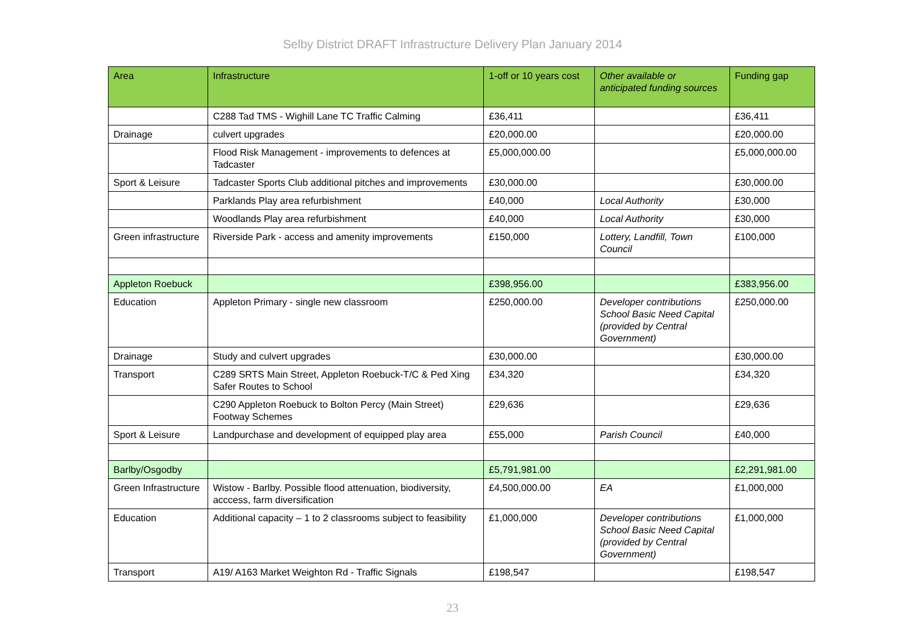Selby District DRAFT Infrastructure Delivery Plan January 2014
| Area | Infrastructure | 1-off or 10 years cost | Other available or anticipated funding sources | Funding gap |
| --- | --- | --- | --- | --- |
| | C288 Tad TMS - Wighill Lane TC Traffic Calming | £36,411 | | £36,411 |
| Drainage | culvert upgrades | £20,000.00 | | £20,000.00 |
| | Flood Risk Management - improvements to defences at Tadcaster | £5,000,000.00 | | £5,000,000.00 |
| Sport & Leisure | Tadcaster Sports Club additional pitches and improvements | £30,000.00 | | £30,000.00 |
| | Parklands Play area refurbishment | £40,000 | Local Authority | £30,000 |
| | Woodlands Play area refurbishment | £40,000 | Local Authority | £30,000 |
| Green infrastructure | Riverside Park - access and amenity improvements | £150,000 | Lottery, Landfill, Town Council | £100,000 |
| Appleton Roebuck | | £398,956.00 | | £383,956.00 |
| Education | Appleton Primary - single new classroom | £250,000.00 | Developer contributions School Basic Need Capital (provided by Central Government) | £250,000.00 |
| Drainage | Study and culvert upgrades | £30,000.00 | | £30,000.00 |
| Transport | C289 SRTS Main Street, Appleton Roebuck-T/C & Ped Xing Safer Routes to School | £34,320 | | £34,320 |
| | C290 Appleton Roebuck to Bolton Percy (Main Street) Footway Schemes | £29,636 | | £29,636 |
| Sport & Leisure | Landpurchase and development of equipped play area | £55,000 | Parish Council | £40,000 |
| Barlby/Osgodby | | £5,791,981.00 | | £2,291,981.00 |
| Green Infrastructure | Wistow - Barlby. Possible flood attenuation, biodiversity, acccess, farm diversification | £4,500,000.00 | EA | £1,000,000 |
| Education | Additional capacity – 1 to 2 classrooms subject to feasibility | £1,000,000 | Developer contributions School Basic Need Capital (provided by Central Government) | £1,000,000 |
| Transport | A19/ A163 Market Weighton Rd - Traffic Signals | £198,547 | | £198,547 |
23